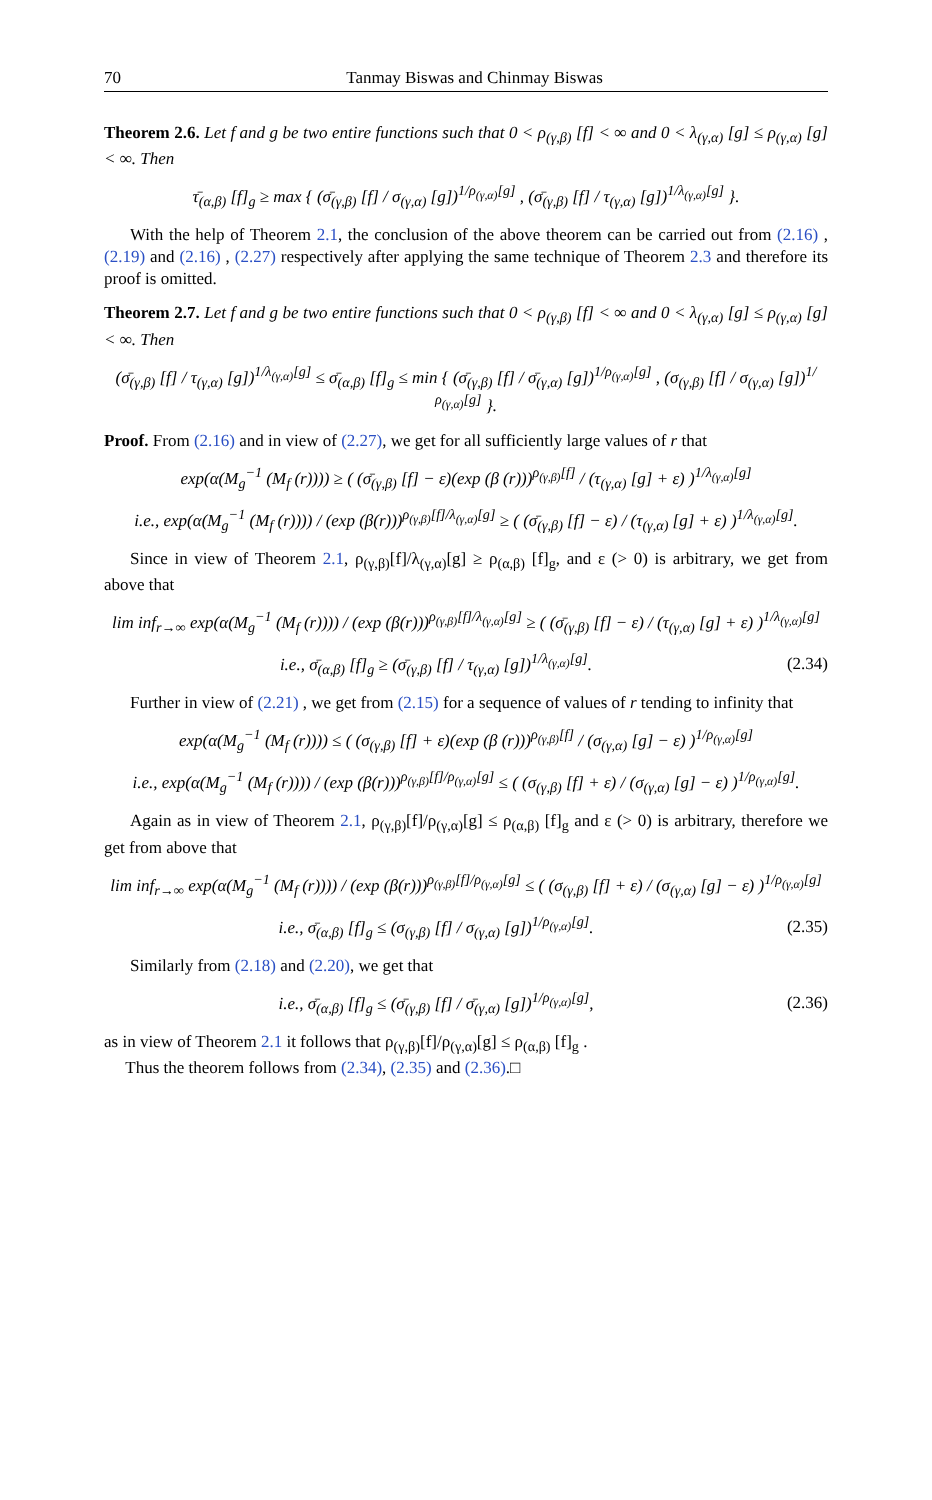70 Tanmay Biswas and Chinmay Biswas
Theorem 2.6. Let f and g be two entire functions such that 0 < ρ<sub>(γ,β)</sub> [f] < ∞ and 0 < λ<sub>(γ,α)</sub> [g] ≤ ρ<sub>(γ,α)</sub> [g] < ∞. Then
τ̄<sub>(α,β)</sub> [f]<sub>g</sub> ≥ max { (σ̄<sub>(γ,β)</sub> [f] / σ<sub>(γ,α)</sub> [g])<sup>1/ρ<sub>(γ,α)</sub>[g]</sup> , (σ̄<sub>(γ,β)</sub> [f] / τ<sub>(γ,α)</sub> [g])<sup>1/λ<sub>(γ,α)</sub>[g]</sup> }.
With the help of Theorem 2.1, the conclusion of the above theorem can be carried out from (2.16) , (2.19) and (2.16) , (2.27) respectively after applying the same technique of Theorem 2.3 and therefore its proof is omitted.
Theorem 2.7. Let f and g be two entire functions such that 0 < ρ<sub>(γ,β)</sub> [f] < ∞ and 0 < λ<sub>(γ,α)</sub> [g] ≤ ρ<sub>(γ,α)</sub> [g] < ∞. Then
(σ̄<sub>(γ,β)</sub> [f] / τ<sub>(γ,α)</sub> [g])<sup>1/λ<sub>(γ,α)</sub>[g]</sup> ≤ σ̄<sub>(α,β)</sub> [f]<sub>g</sub> ≤ min { (σ̄<sub>(γ,β)</sub> [f] / σ̄<sub>(γ,α)</sub> [g])<sup>1/ρ<sub>(γ,α)</sub>[g]</sup> , (σ<sub>(γ,β)</sub> [f] / σ<sub>(γ,α)</sub> [g])<sup>1/ρ<sub>(γ,α)</sub>[g]</sup> }.
Proof. From (2.16) and in view of (2.27), we get for all sufficiently large values of r that
exp(α(M<sub>g</sub><sup>−1</sup> (M<sub>f</sub> (r)))) ≥ ( (σ̄<sub>(γ,β)</sub> [f] − ε)(exp (β (r)))<sup>ρ<sub>(γ,β)</sub>[f]</sup> / (τ<sub>(γ,α)</sub> [g] + ε) )<sup>1/λ<sub>(γ,α)</sub>[g]</sup>
i.e., exp(α(M<sub>g</sub><sup>−1</sup> (M<sub>f</sub> (r)))) / (exp (β(r)))<sup>ρ<sub>(γ,β)</sub>[f]/λ<sub>(γ,α)</sub>[g]</sup> ≥ ( (σ̄<sub>(γ,β)</sub> [f] − ε) / (τ<sub>(γ,α)</sub> [g] + ε) )<sup>1/λ<sub>(γ,α)</sub>[g]</sup>.
Since in view of Theorem 2.1, ρ<sub>(γ,β)</sub>[f]/λ<sub>(γ,α)</sub>[g] ≥ ρ<sub>(α,β)</sub> [f]<sub>g</sub>, and ε (> 0) is arbitrary, we get from above that
lim inf<sub>r→∞</sub> exp(α(M<sub>g</sub><sup>−1</sup> (M<sub>f</sub> (r)))) / (exp (β(r)))<sup>ρ<sub>(γ,β)</sub>[f]/λ<sub>(γ,α)</sub>[g]</sup> ≥ ( (σ̄<sub>(γ,β)</sub> [f] − ε) / (τ<sub>(γ,α)</sub> [g] + ε) )<sup>1/λ<sub>(γ,α)</sub>[g]</sup>
i.e., σ̄<sub>(α,β)</sub> [f]<sub>g</sub> ≥ (σ̄<sub>(γ,β)</sub> [f] / τ<sub>(γ,α)</sub> [g])<sup>1/λ<sub>(γ,α)</sub>[g]</sup>.
(2.34)
Further in view of (2.21) , we get from (2.15) for a sequence of values of r tending to infinity that
exp(α(M<sub>g</sub><sup>−1</sup> (M<sub>f</sub> (r)))) ≤ ( (σ<sub>(γ,β)</sub> [f] + ε)(exp (β (r)))<sup>ρ<sub>(γ,β)</sub>[f]</sup> / (σ<sub>(γ,α)</sub> [g] − ε) )<sup>1/ρ<sub>(γ,α)</sub>[g]</sup>
i.e., exp(α(M<sub>g</sub><sup>−1</sup> (M<sub>f</sub> (r)))) / (exp (β(r)))<sup>ρ<sub>(γ,β)</sub>[f]/ρ<sub>(γ,α)</sub>[g]</sup> ≤ ( (σ<sub>(γ,β)</sub> [f] + ε) / (σ<sub>(γ,α)</sub> [g] − ε) )<sup>1/ρ<sub>(γ,α)</sub>[g]</sup>.
Again as in view of Theorem 2.1, ρ<sub>(γ,β)</sub>[f]/ρ<sub>(γ,α)</sub>[g] ≤ ρ<sub>(α,β)</sub> [f]<sub>g</sub> and ε (> 0) is arbitrary, therefore we get from above that
lim inf<sub>r→∞</sub> exp(α(M<sub>g</sub><sup>−1</sup> (M<sub>f</sub> (r)))) / (exp (β(r)))<sup>ρ<sub>(γ,β)</sub>[f]/ρ<sub>(γ,α)</sub>[g]</sup> ≤ ( (σ<sub>(γ,β)</sub> [f] + ε) / (σ<sub>(γ,α)</sub> [g] − ε) )<sup>1/ρ<sub>(γ,α)</sub>[g]</sup>
i.e., σ̄<sub>(α,β)</sub> [f]<sub>g</sub> ≤ (σ<sub>(γ,β)</sub> [f] / σ<sub>(γ,α)</sub> [g])<sup>1/ρ<sub>(γ,α)</sub>[g]</sup>.
(2.35)
Similarly from (2.18) and (2.20), we get that
i.e., σ̄<sub>(α,β)</sub> [f]<sub>g</sub> ≤ (σ̄<sub>(γ,β)</sub> [f] / σ̄<sub>(γ,α)</sub> [g])<sup>1/ρ<sub>(γ,α)</sub>[g]</sup>,
(2.36)
as in view of Theorem 2.1 it follows that ρ<sub>(γ,β)</sub>[f]/ρ<sub>(γ,α)</sub>[g] ≤ ρ<sub>(α,β)</sub> [f]<sub>g</sub> .
Thus the theorem follows from (2.34), (2.35) and (2.36).□